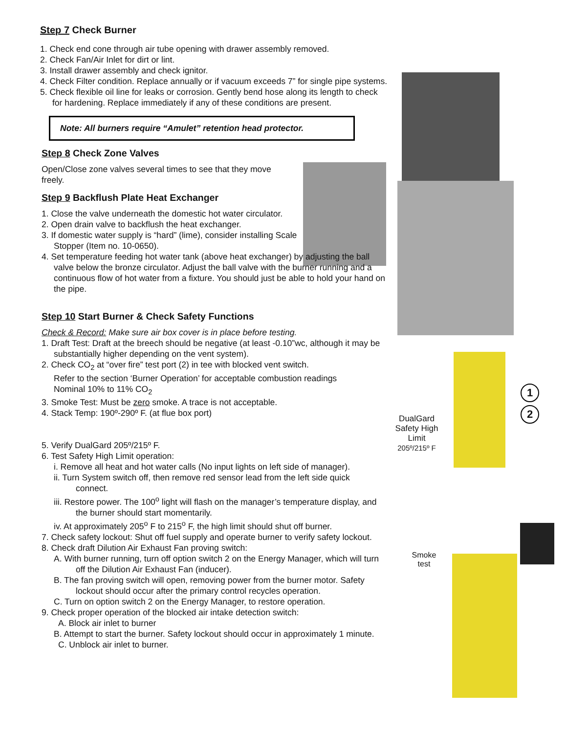1
2
DualGard
Safety High
Limit
205º/215º F
Smoke
test
Step 7 Check Burner
1. Check end cone through air tube opening with drawer assembly removed.
2. Check Fan/Air Inlet for dirt or lint.
3. Install drawer assembly and check ignitor.
4. Check Filter condition. Replace annually or if vacuum exceeds 7” for single pipe systems.
5. Check flexible oil line for leaks or corrosion. Gently bend hose along its length to check for hardening. Replace immediately if any of these conditions are present.
Note: All burners require “Amulet” retention head protector.
Step 8 Check Zone Valves
Open/Close zone valves several times to see that they move freely.
Step 9 Backflush Plate Heat Exchanger
1. Close the valve underneath the domestic hot water circulator.
2. Open drain valve to backflush the heat exchanger.
3. If domestic water supply is “hard” (lime), consider installing Scale Stopper (Item no. 10-0650).
4. Set temperature feeding hot water tank (above heat exchanger) by adjusting the ball valve below the bronze circulator. Adjust the ball valve with the burner running and a continuous flow of hot water from a fixture. You should just be able to hold your hand on the pipe.
Step 10 Start Burner & Check Safety Functions
Check & Record: Make sure air box cover is in place before testing.
1. Draft Test: Draft at the breech should be negative (at least -0.10”wc, although it may be substantially higher depending on the vent system).
2. Check CO<sub>2</sub> at “over fire” test port (2) in tee with blocked vent switch.
Refer to the section ‘Burner Operation’ for acceptable combustion readings
Nominal 10% to 11% CO<sub>2</sub>
3. Smoke Test: Must be zero smoke. A trace is not acceptable.
4. Stack Temp: 190º-290º F. (at flue box port)
5. Verify DualGard 205º/215º F.
6. Test Safety High Limit operation:
i. Remove all heat and hot water calls (No input lights on left side of manager).
ii. Turn System switch off, then remove red sensor lead from the left side quick connect.
iii. Restore power. The 100<sup>o</sup> light will flash on the manager’s temperature display, and the burner should start momentarily.
iv. At approximately 205<sup>o</sup> F to 215<sup>o</sup> F, the high limit should shut off burner.
7. Check safety lockout: Shut off fuel supply and operate burner to verify safety lockout.
8. Check draft Dilution Air Exhaust Fan proving switch:
A. With burner running, turn off option switch 2 on the Energy Manager, which will turn off the Dilution Air Exhaust Fan (inducer).
B. The fan proving switch will open, removing power from the burner motor. Safety lockout should occur after the primary control recycles operation.
C. Turn on option switch 2 on the Energy Manager, to restore operation.
9. Check proper operation of the blocked air intake detection switch:
A. Block air inlet to burner
B. Attempt to start the burner. Safety lockout should occur in approximately 1 minute.
C. Unblock air inlet to burner.